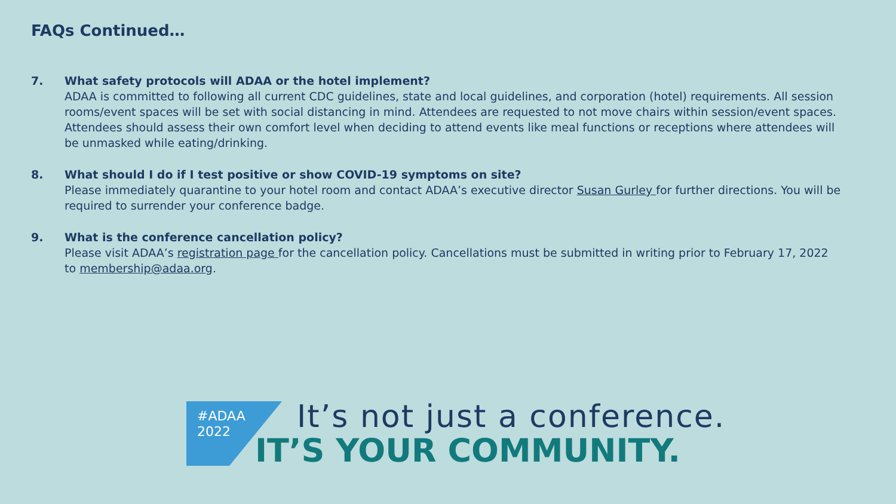FAQs Continued…
7. What safety protocols will ADAA or the hotel implement?
ADAA is committed to following all current CDC guidelines, state and local guidelines, and corporation (hotel) requirements. All session rooms/event spaces will be set with social distancing in mind. Attendees are requested to not move chairs within session/event spaces. Attendees should assess their own comfort level when deciding to attend events like meal functions or receptions where attendees will be unmasked while eating/drinking.
8. What should I do if I test positive or show COVID-19 symptoms on site?
Please immediately quarantine to your hotel room and contact ADAA’s executive director Susan Gurley for further directions. You will be required to surrender your conference badge.
9. What is the conference cancellation policy?
Please visit ADAA’s registration page for the cancellation policy. Cancellations must be submitted in writing prior to February 17, 2022 to membership@adaa.org.
#ADAA
2022
It’s not just a conference.
IT’S YOUR COMMUNITY.